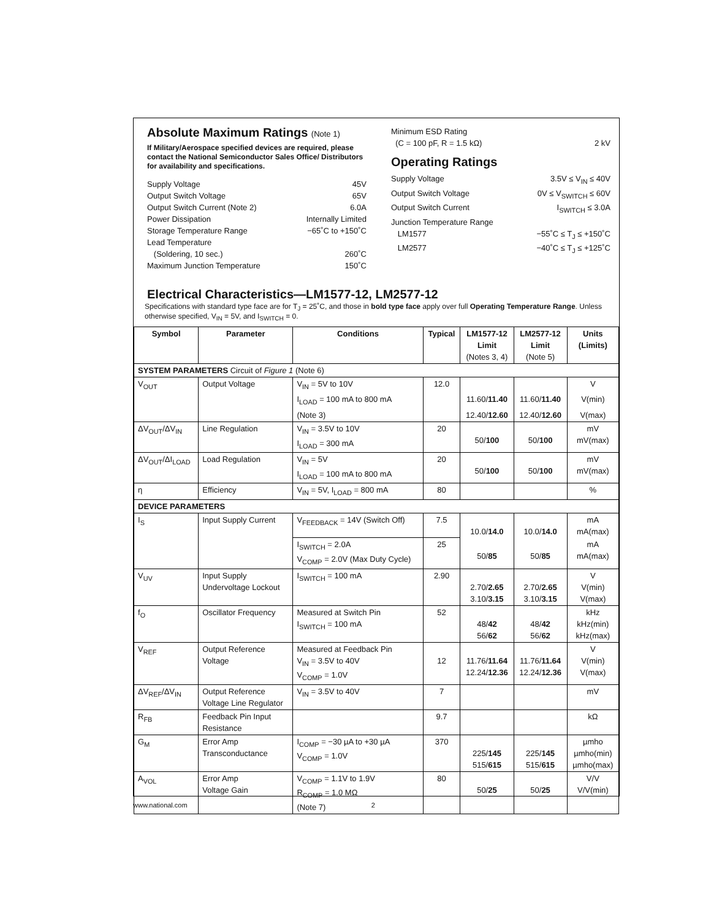Absolute Maximum Ratings (Note 1)
If Military/Aerospace specified devices are required, please contact the National Semiconductor Sales Office/ Distributors for availability and specifications.
Supply Voltage 45V
Output Switch Voltage 65V
Output Switch Current (Note 2) 6.0A
Power Dissipation Internally Limited
Storage Temperature Range −65˚C to +150˚C
Lead Temperature
(Soldering, 10 sec.) 260˚C
Maximum Junction Temperature 150˚C
Minimum ESD Rating
(C = 100 pF, R = 1.5 kΩ) 2 kV
Operating Ratings
Supply Voltage 3.5V ≤ V<sub>IN</sub> ≤ 40V
Output Switch Voltage 0V ≤ V<sub>SWITCH</sub> ≤ 60V
Output Switch Current I<sub>SWITCH</sub> ≤ 3.0A
Junction Temperature Range
LM1577 −55˚C ≤ T<sub>J</sub> ≤ +150˚C
LM2577 −40˚C ≤ T<sub>J</sub> ≤ +125˚C
Electrical Characteristics—LM1577-12, LM2577-12
Specifications with standard type face are for T<sub>J</sub> = 25˚C, and those in bold type face apply over full Operating Temperature Range. Unless otherwise specified, V<sub>IN</sub> = 5V, and I<sub>SWITCH</sub> = 0.
| Symbol | Parameter | Conditions | Typical | LM1577-12 Limit (Notes 3, 4) | LM2577-12 Limit (Note 5) | Units (Limits) |
| --- | --- | --- | --- | --- | --- | --- |
| SYSTEM PARAMETERS Circuit of Figure 1 (Note 6) | | | | | | |
| V<sub>OUT</sub> | Output Voltage | V<sub>IN</sub> = 5V to 10V | 12.0 | | | V |
| | | I<sub>LOAD</sub> = 100 mA to 800 mA | | 11.60/ 11.40 | 11.60/ 11.40 | V(min) |
| | | (Note 3) | | 12.40/ 12.60 | 12.40/ 12.60 | V(max) |
| ΔV<sub>OUT</sub>/ΔV<sub>IN</sub> | Line Regulation | V<sub>IN</sub> = 3.5V to 10V I<sub>LOAD</sub> = 300 mA | 20 | 50/ 100 | 50/ 100 | mV mV(max) |
| ΔV<sub>OUT</sub>/ΔI<sub>LOAD</sub> | Load Regulation | V<sub>IN</sub> = 5V I<sub>LOAD</sub> = 100 mA to 800 mA | 20 | 50/ 100 | 50/ 100 | mV mV(max) |
| η | Efficiency | V<sub>IN</sub> = 5V, I<sub>LOAD</sub> = 800 mA | 80 | | | % |
| DEVICE PARAMETERS | | | | | | |
| I<sub>S</sub> | Input Supply Current | V<sub>FEEDBACK</sub> = 14V (Switch Off) | 7.5 | 10.0/ 14.0 | 10.0/ 14.0 | mA mA(max) |
| | | I<sub>SWITCH</sub> = 2.0A V<sub>COMP</sub> = 2.0V (Max Duty Cycle) | 25 | 50/ 85 | 50/ 85 | mA mA(max) |
| V<sub>UV</sub> | Input Supply Undervoltage Lockout | I<sub>SWITCH</sub> = 100 mA | 2.90 | 2.70/ 2.65 3.10/ 3.15 | 2.70/ 2.65 3.10/ 3.15 | V V(min) V(max) |
| f<sub>O</sub> | Oscillator Frequency | Measured at Switch Pin I<sub>SWITCH</sub> = 100 mA | 52 | 48/ 42 56/ 62 | 48/ 42 56/ 62 | kHz kHz(min) kHz(max) |
| V<sub>REF</sub> | Output Reference Voltage | Measured at Feedback Pin V<sub>IN</sub> = 3.5V to 40V V<sub>COMP</sub> = 1.0V | 12 | 11.76/ 11.64 12.24/ 12.36 | 11.76/ 11.64 12.24/ 12.36 | V V(min) V(max) |
| ΔV<sub>REF</sub>/ΔV<sub>IN</sub> | Output Reference Voltage Line Regulator | V<sub>IN</sub> = 3.5V to 40V | 7 | | | mV |
| R<sub>FB</sub> | Feedback Pin Input Resistance | | 9.7 | | | kΩ |
| G<sub>M</sub> | Error Amp Transconductance | I<sub>COMP</sub> = −30 µA to +30 µA V<sub>COMP</sub> = 1.0V | 370 | 225/ 145 515/ 615 | 225/ 145 515/ 615 | µmho µmho(min) µmho(max) |
| A<sub>VOL</sub> | Error Amp Voltage Gain | V<sub>COMP</sub> = 1.1V to 1.9V R<sub>COMP</sub> = 1.0 MΩ (Note 7) | 80 | 50/ 25 | 50/ 25 | V/V V/V(min) |
www.national.com 2